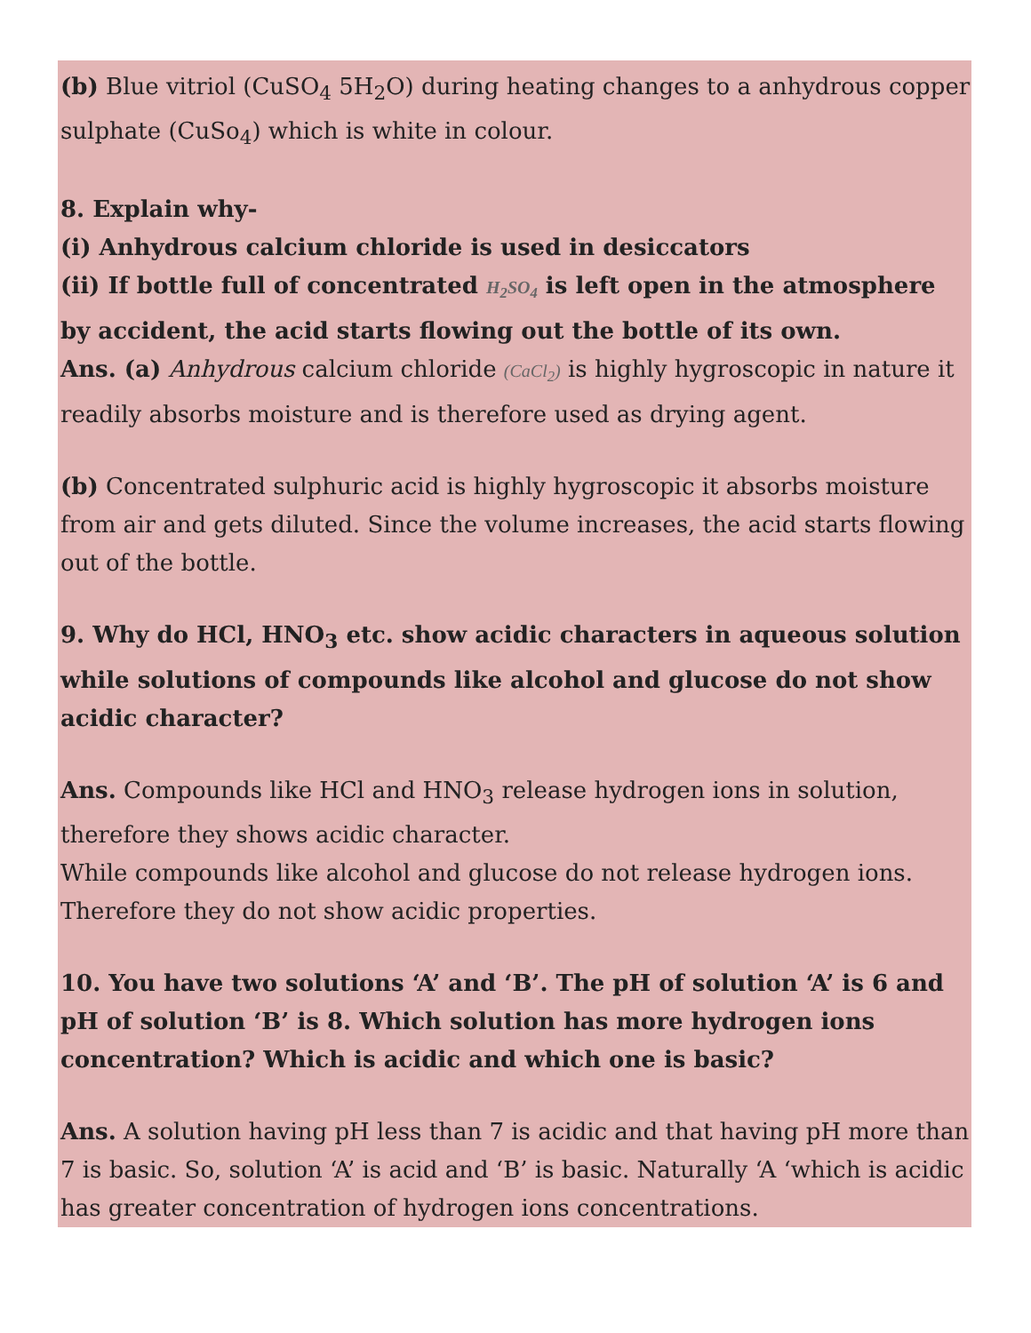(b) Blue vitriol (CuSO<sub>4</sub> 5H<sub>2</sub>O) during heating changes to a anhydrous copper sulphate (CuSo<sub>4</sub>) which is white in colour.
8. Explain why-
(i) Anhydrous calcium chloride is used in desiccators
(ii) If bottle full of concentrated H<sub>2</sub>SO<sub>4</sub> is left open in the atmosphere by accident, the acid starts flowing out the bottle of its own.
Ans. (a) Anhydrous calcium chloride (CaCl<sub>2</sub>) is highly hygroscopic in nature it readily absorbs moisture and is therefore used as drying agent.
(b) Concentrated sulphuric acid is highly hygroscopic it absorbs moisture from air and gets diluted. Since the volume increases, the acid starts flowing out of the bottle.
9. Why do HCl, HNO<sub>3</sub> etc. show acidic characters in aqueous solution while solutions of compounds like alcohol and glucose do not show acidic character?
Ans. Compounds like HCl and HNO<sub>3</sub> release hydrogen ions in solution, therefore they shows acidic character.
While compounds like alcohol and glucose do not release hydrogen ions. Therefore they do not show acidic properties.
10. You have two solutions ‘A’ and ‘B’. The pH of solution ‘A’ is 6 and pH of solution ‘B’ is 8. Which solution has more hydrogen ions concentration? Which is acidic and which one is basic?
Ans. A solution having pH less than 7 is acidic and that having pH more than 7 is basic. So, solution ‘A’ is acid and ‘B’ is basic. Naturally ‘A ‘which is acidic has greater concentration of hydrogen ions concentrations.